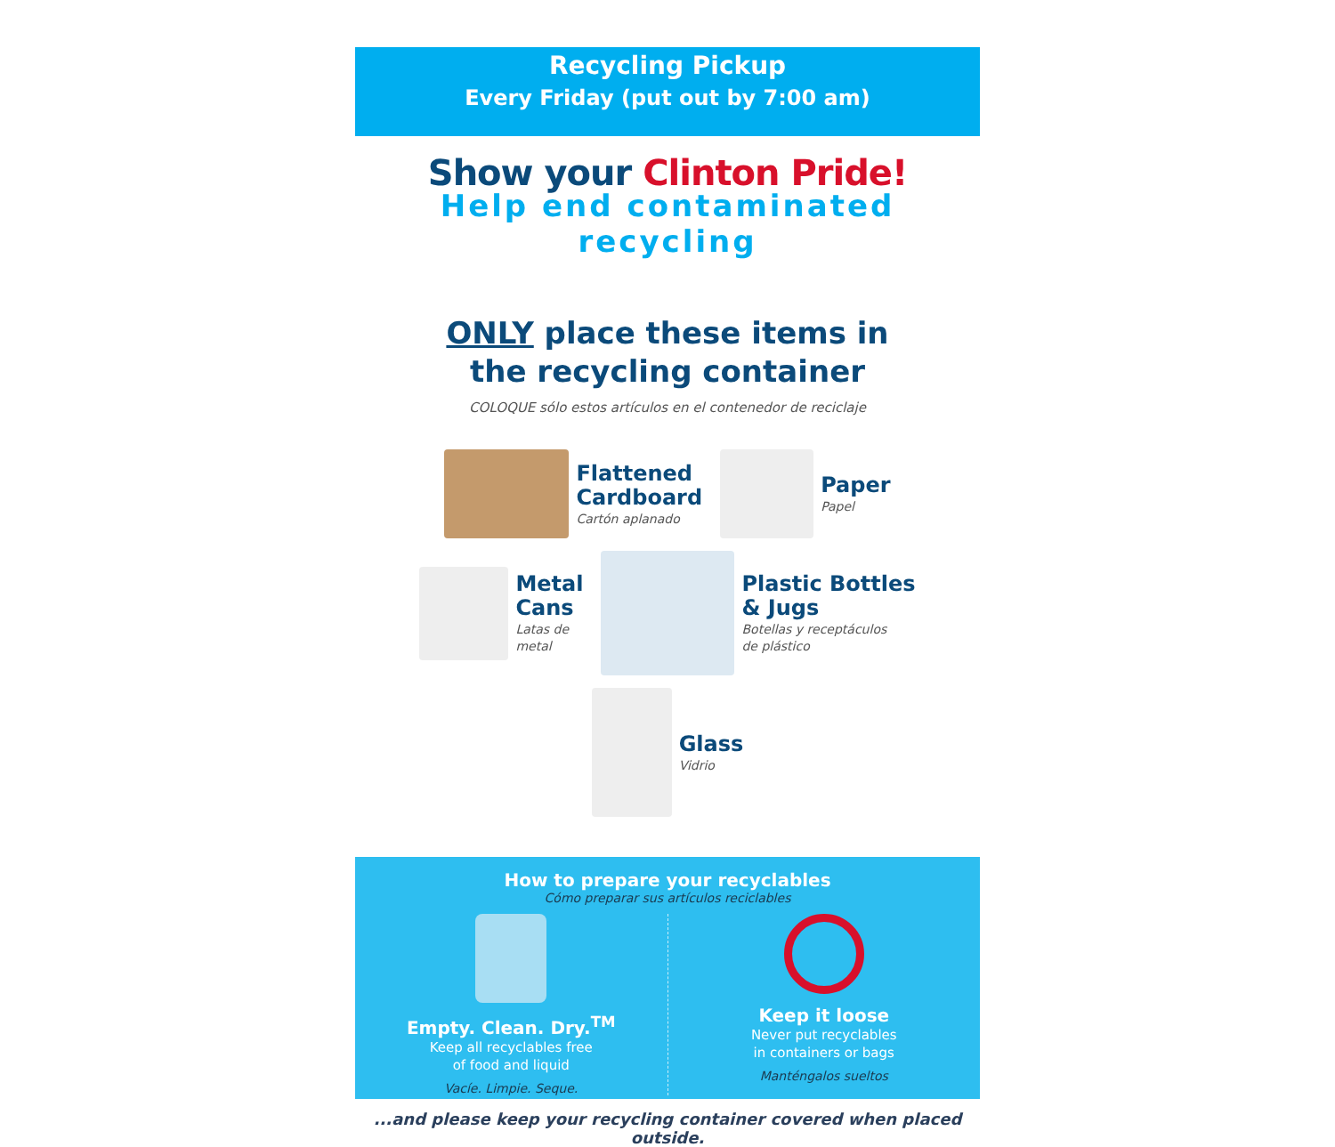Recycling Pickup
Every Friday (put out by 7:00 am)
Show your Clinton Pride!
Help end contaminated recycling
ONLY place these items in
the recycling container
COLOQUE sólo estos artículos en el contenedor de reciclaje
Flattened
Cardboard
Cartón aplanado
Paper
Papel
Metal
Cans
Latas de
metal
Plastic Bottles
& Jugs
Botellas y receptáculos
de plástico
Glass
Vidrio
How to prepare your recyclables
Cómo preparar sus artículos reciclables
Empty. Clean. Dry.<sup>TM</sup>
Keep all recyclables free
of food and liquid
Vacíe. Limpie. Seque.
Keep it loose
Never put recyclables
in containers or bags
Manténgalos sueltos
...and please keep your recycling container covered when placed outside.